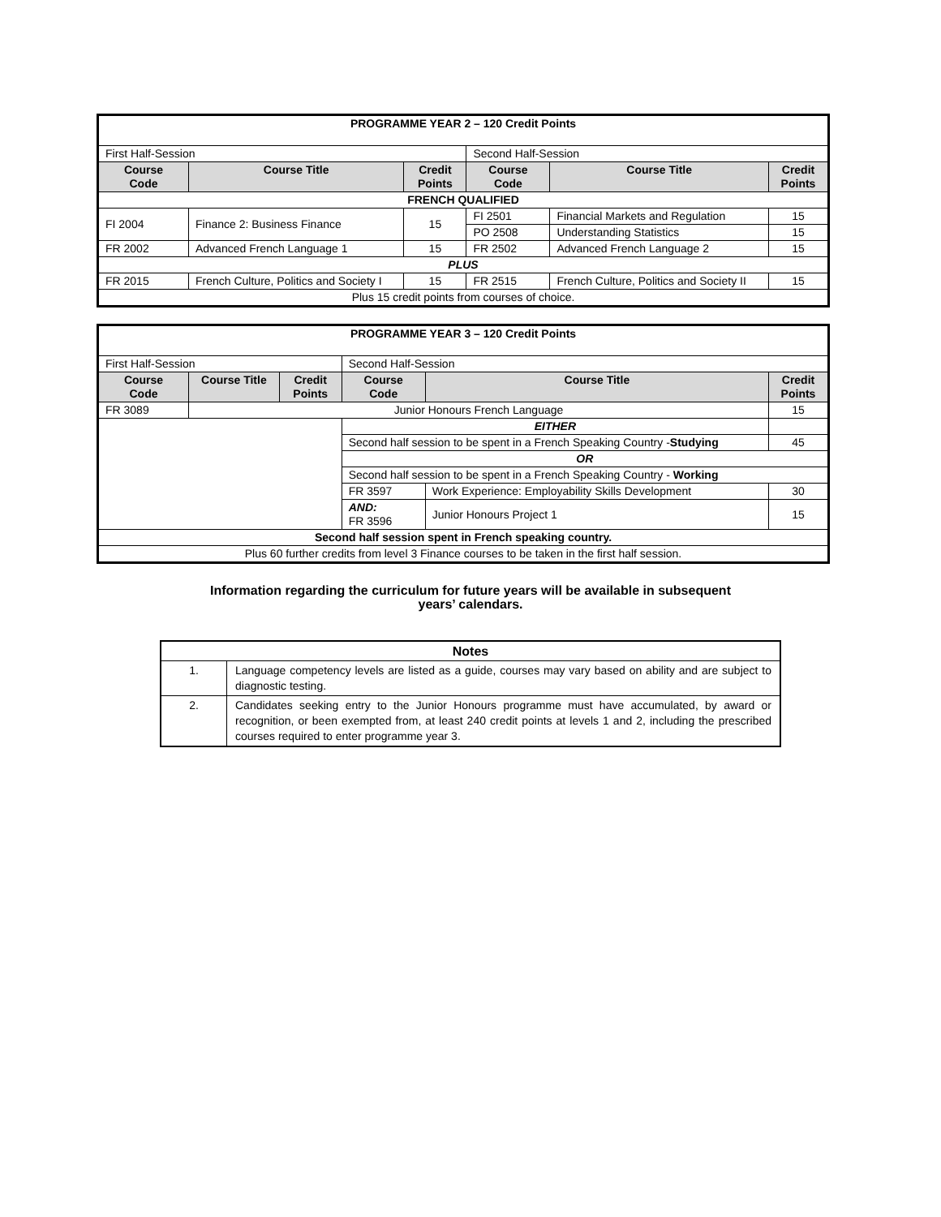| PROGRAMME YEAR 2 – 120 Credit Points | | | | | |
| First Half-Session | | | Second Half-Session | | |
| Course Code | Course Title | Credit Points | Course Code | Course Title | Credit Points |
| FRENCH QUALIFIED | | | | | |
| FI 2004 | Finance 2: Business Finance | 15 | FI 2501 | Financial Markets and Regulation | 15 |
| | | | PO 2508 | Understanding Statistics | 15 |
| FR 2002 | Advanced French Language 1 | 15 | FR 2502 | Advanced French Language 2 | 15 |
| PLUS | | | | | |
| FR 2015 | French Culture, Politics and Society I | 15 | FR 2515 | French Culture, Politics and Society II | 15 |
| Plus 15 credit points from courses of choice. | | | | | |
| PROGRAMME YEAR 3 – 120 Credit Points | | | | | |
| First Half-Session | | | Second Half-Session | | |
| Course Code | Course Title | Credit Points | Course Code | Course Title | Credit Points |
| FR 3089 | Junior Honours French Language | | | | 15 |
| | | | EITHER | | |
| | | | Second half session to be spent in a French Speaking Country - Studying | | 45 |
| | | | OR | | |
| | | | Second half session to be spent in a French Speaking Country - Working | | |
| | | | FR 3597 | Work Experience: Employability Skills Development | 30 |
| | | | AND: FR 3596 | Junior Honours Project 1 | 15 |
| Second half session spent in French speaking country. | | | | | |
| Plus 60 further credits from level 3 Finance courses to be taken in the first half session. | | | | | |
Information regarding the curriculum for future years will be available in subsequent
years’ calendars.
| Notes | |
| 1. | Language competency levels are listed as a guide, courses may vary based on ability and are subject to diagnostic testing. |
| 2. | Candidates seeking entry to the Junior Honours programme must have accumulated, by award or recognition, or been exempted from, at least 240 credit points at levels 1 and 2, including the prescribed courses required to enter programme year 3. |